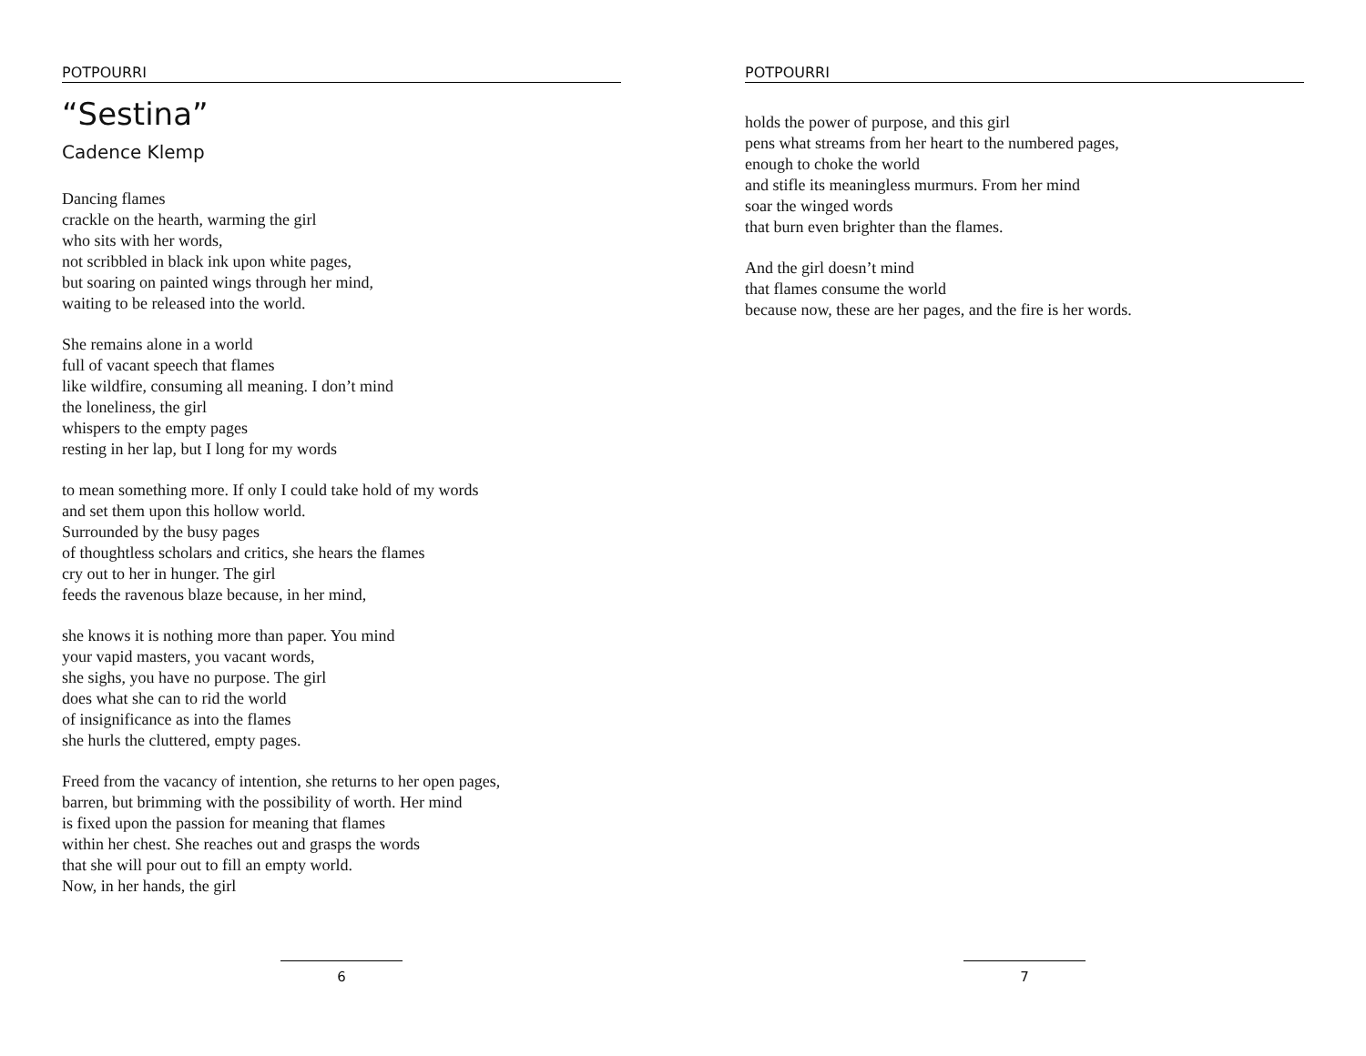POTPOURRI
“Sestina”
Cadence Klemp
Dancing flames
crackle on the hearth, warming the girl
who sits with her words,
not scribbled in black ink upon white pages,
but soaring on painted wings through her mind,
waiting to be released into the world.
She remains alone in a world
full of vacant speech that flames
like wildfire, consuming all meaning. I don’t mind
the loneliness, the girl
whispers to the empty pages
resting in her lap, but I long for my words
to mean something more. If only I could take hold of my words
and set them upon this hollow world.
Surrounded by the busy pages
of thoughtless scholars and critics, she hears the flames
cry out to her in hunger. The girl
feeds the ravenous blaze because, in her mind,
she knows it is nothing more than paper. You mind
your vapid masters, you vacant words,
she sighs, you have no purpose. The girl
does what she can to rid the world
of insignificance as into the flames
she hurls the cluttered, empty pages.
Freed from the vacancy of intention, she returns to her open pages,
barren, but brimming with the possibility of worth. Her mind
is fixed upon the passion for meaning that flames
within her chest. She reaches out and grasps the words
that she will pour out to fill an empty world.
Now, in her hands, the girl
6
POTPOURRI
holds the power of purpose, and this girl
pens what streams from her heart to the numbered pages,
enough to choke the world
and stifle its meaningless murmurs. From her mind
soar the winged words
that burn even brighter than the flames.
And the girl doesn’t mind
that flames consume the world
because now, these are her pages, and the fire is her words.
7